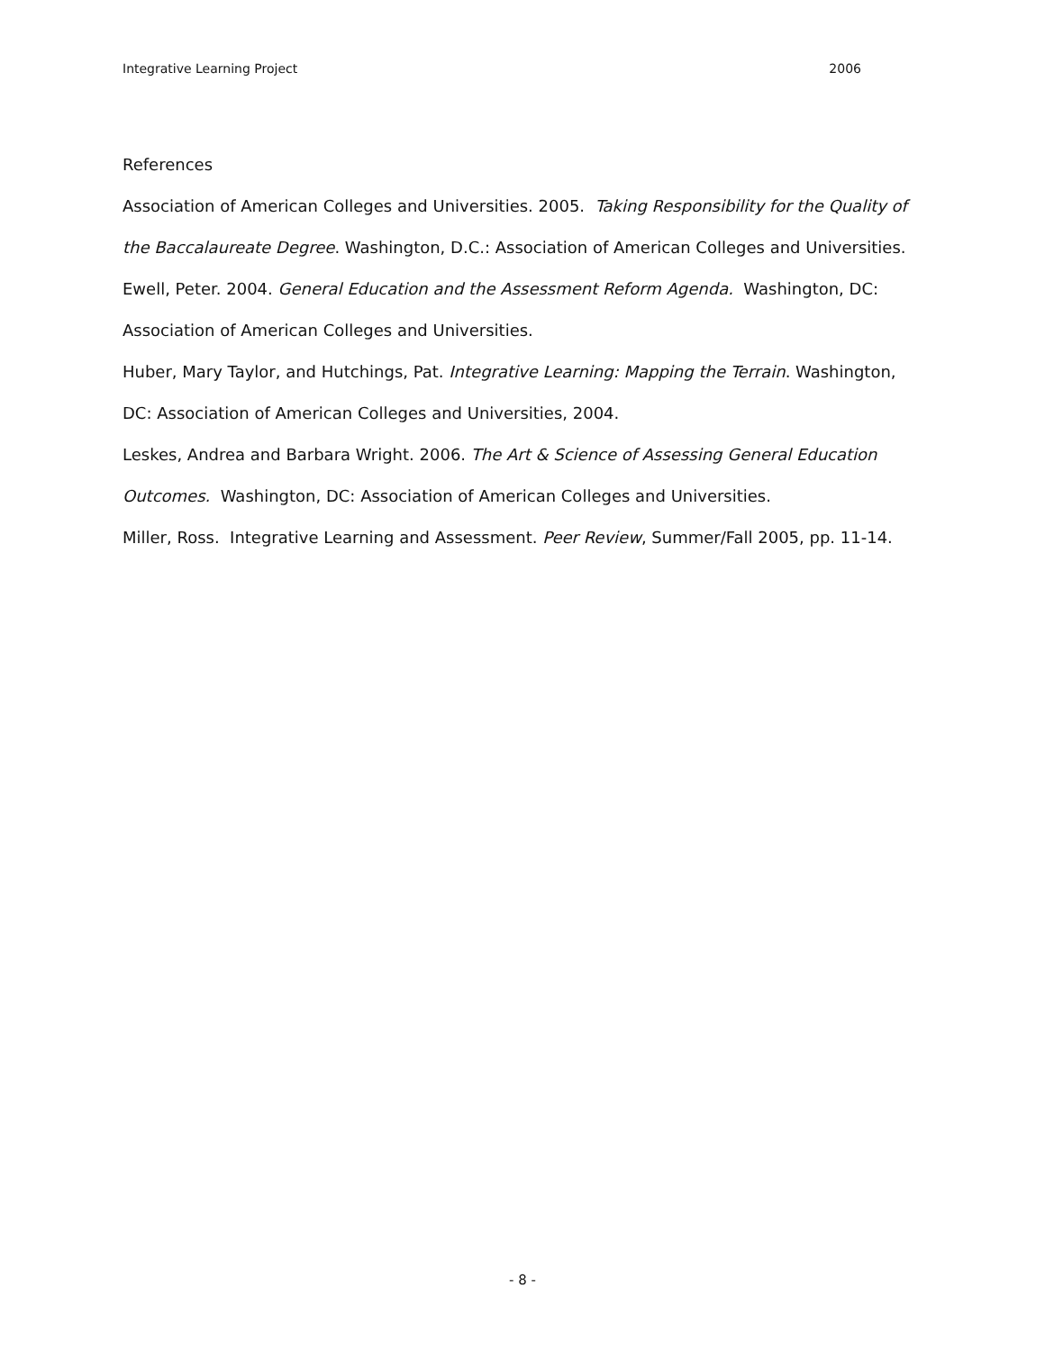Integrative Learning Project 2006
References
Association of American Colleges and Universities. 2005. Taking Responsibility for the Quality of the Baccalaureate Degree. Washington, D.C.: Association of American Colleges and Universities.
Ewell, Peter. 2004. General Education and the Assessment Reform Agenda. Washington, DC: Association of American Colleges and Universities.
Huber, Mary Taylor, and Hutchings, Pat. Integrative Learning: Mapping the Terrain. Washington, DC: Association of American Colleges and Universities, 2004.
Leskes, Andrea and Barbara Wright. 2006. The Art & Science of Assessing General Education Outcomes. Washington, DC: Association of American Colleges and Universities.
Miller, Ross. Integrative Learning and Assessment. Peer Review, Summer/Fall 2005, pp. 11-14.
- 8 -